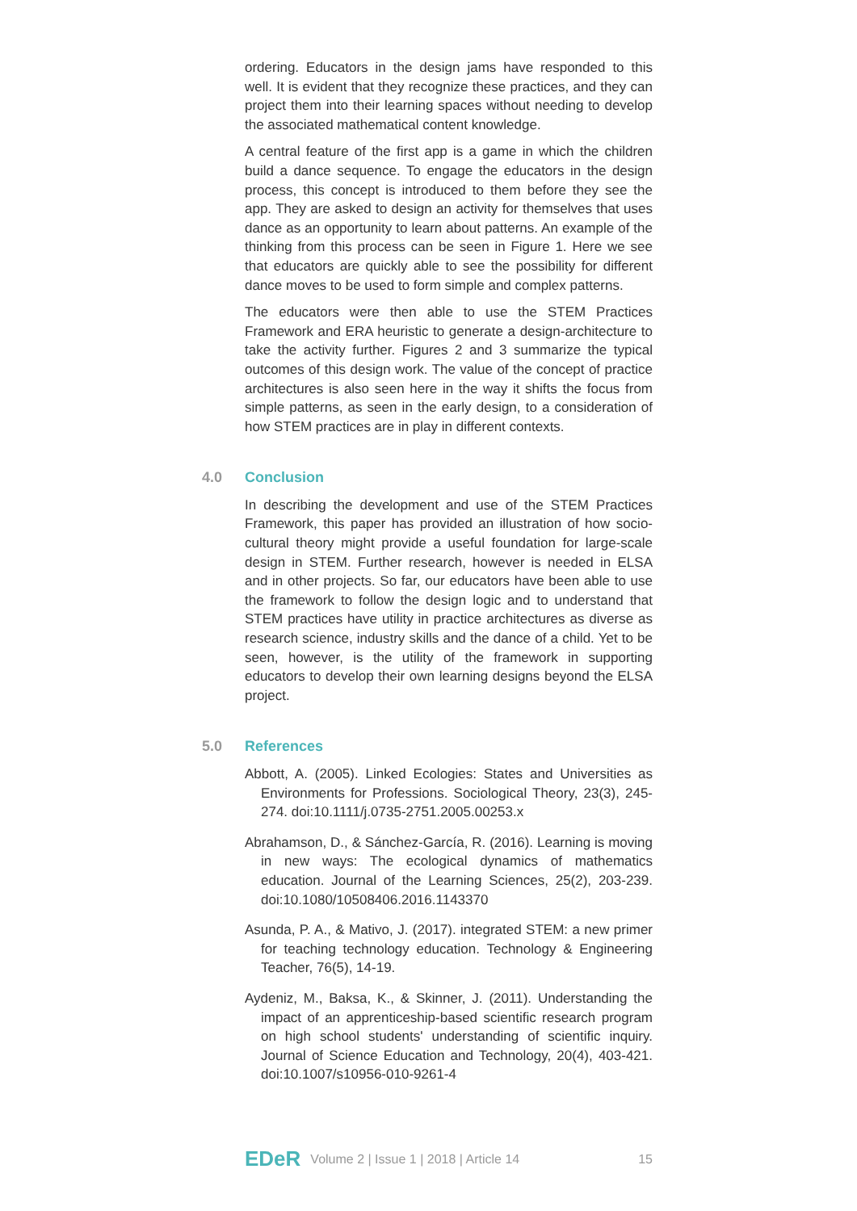ordering. Educators in the design jams have responded to this well. It is evident that they recognize these practices, and they can project them into their learning spaces without needing to develop the associated mathematical content knowledge.
A central feature of the first app is a game in which the children build a dance sequence. To engage the educators in the design process, this concept is introduced to them before they see the app. They are asked to design an activity for themselves that uses dance as an opportunity to learn about patterns. An example of the thinking from this process can be seen in Figure 1. Here we see that educators are quickly able to see the possibility for different dance moves to be used to form simple and complex patterns.
The educators were then able to use the STEM Practices Framework and ERA heuristic to generate a design-architecture to take the activity further. Figures 2 and 3 summarize the typical outcomes of this design work. The value of the concept of practice architectures is also seen here in the way it shifts the focus from simple patterns, as seen in the early design, to a consideration of how STEM practices are in play in different contexts.
4.0 Conclusion
In describing the development and use of the STEM Practices Framework, this paper has provided an illustration of how socio-cultural theory might provide a useful foundation for large-scale design in STEM. Further research, however is needed in ELSA and in other projects. So far, our educators have been able to use the framework to follow the design logic and to understand that STEM practices have utility in practice architectures as diverse as research science, industry skills and the dance of a child. Yet to be seen, however, is the utility of the framework in supporting educators to develop their own learning designs beyond the ELSA project.
5.0 References
Abbott, A. (2005). Linked Ecologies: States and Universities as Environments for Professions. Sociological Theory, 23(3), 245-274. doi:10.1111/j.0735-2751.2005.00253.x
Abrahamson, D., & Sánchez-García, R. (2016). Learning is moving in new ways: The ecological dynamics of mathematics education. Journal of the Learning Sciences, 25(2), 203-239. doi:10.1080/10508406.2016.1143370
Asunda, P. A., & Mativo, J. (2017). integrated STEM: a new primer for teaching technology education. Technology & Engineering Teacher, 76(5), 14-19.
Aydeniz, M., Baksa, K., & Skinner, J. (2011). Understanding the impact of an apprenticeship-based scientific research program on high school students' understanding of scientific inquiry. Journal of Science Education and Technology, 20(4), 403-421. doi:10.1007/s10956-010-9261-4
EDeR Volume 2 | Issue 1 | 2018 | Article 14 15